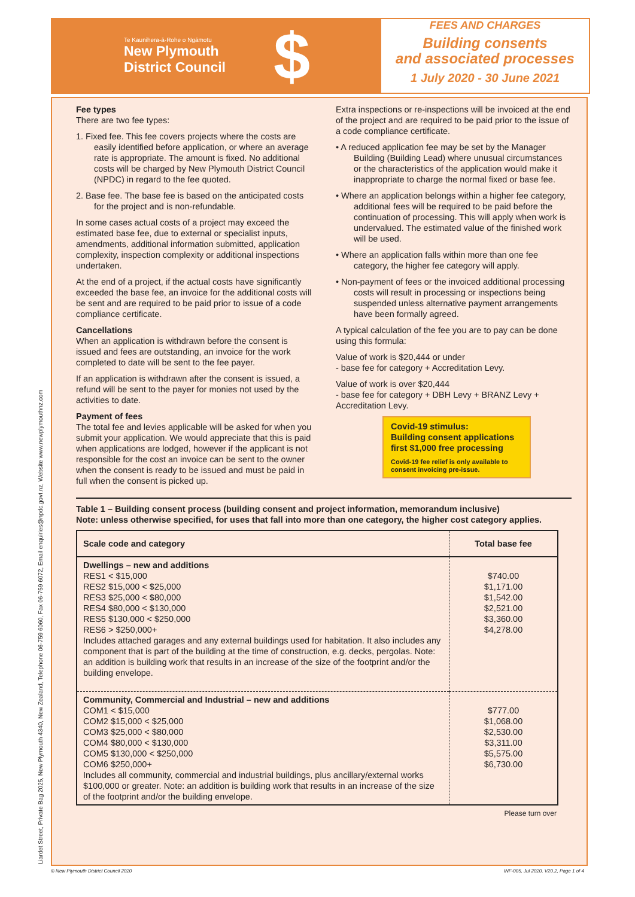Te Kaunihera-ā-Rohe o Ngāmotu
New Plymouth
District Council
$
FEES AND CHARGES
Building consents
and associated processes
1 July 2020 - 30 June 2021
Fee types
There are two fee types:
1. Fixed fee. This fee covers projects where the costs are easily identified before application, or where an average rate is appropriate. The amount is fixed. No additional costs will be charged by New Plymouth District Council (NPDC) in regard to the fee quoted.
2. Base fee. The base fee is based on the anticipated costs for the project and is non-refundable.
In some cases actual costs of a project may exceed the estimated base fee, due to external or specialist inputs, amendments, additional information submitted, application complexity, inspection complexity or additional inspections undertaken.
At the end of a project, if the actual costs have significantly exceeded the base fee, an invoice for the additional costs will be sent and are required to be paid prior to issue of a code compliance certificate.
Cancellations
When an application is withdrawn before the consent is issued and fees are outstanding, an invoice for the work completed to date will be sent to the fee payer.
If an application is withdrawn after the consent is issued, a refund will be sent to the payer for monies not used by the activities to date.
Payment of fees
The total fee and levies applicable will be asked for when you submit your application. We would appreciate that this is paid when applications are lodged, however if the applicant is not responsible for the cost an invoice can be sent to the owner when the consent is ready to be issued and must be paid in full when the consent is picked up.
Extra inspections or re-inspections will be invoiced at the end of the project and are required to be paid prior to the issue of a code compliance certificate.
• A reduced application fee may be set by the Manager Building (Building Lead) where unusual circumstances or the characteristics of the application would make it inappropriate to charge the normal fixed or base fee.
• Where an application belongs within a higher fee category, additional fees will be required to be paid before the continuation of processing. This will apply when work is undervalued. The estimated value of the finished work will be used.
• Where an application falls within more than one fee category, the higher fee category will apply.
• Non-payment of fees or the invoiced additional processing costs will result in processing or inspections being suspended unless alternative payment arrangements have been formally agreed.
A typical calculation of the fee you are to pay can be done using this formula:
Value of work is $20,444 or under
- base fee for category + Accreditation Levy.
Value of work is over $20,444
- base fee for category + DBH Levy + BRANZ Levy + Accreditation Levy.
Covid-19 stimulus:
Building consent applications first $1,000 free processing
Covid-19 fee relief is only available to consent invoicing pre-issue.
Table 1 – Building consent process (building consent and project information, memorandum inclusive)
Note: unless otherwise specified, for uses that fall into more than one category, the higher cost category applies.
| Scale code and category | Total base fee |
| --- | --- |
| Dwellings – new and additions RES1 < $15,000 RES2 $15,000 < $25,000 RES3 $25,000 < $80,000 RES4 $80,000 < $130,000 RES5 $130,000 < $250,000 RES6 > $250,000+ Includes attached garages and any external buildings used for habitation. It also includes any component that is part of the building at the time of construction, e.g. decks, pergolas. Note: an addition is building work that results in an increase of the size of the footprint and/or the building envelope. | $740.00 $1,171.00 $1,542.00 $2,521.00 $3,360.00 $4,278.00 |
| Community, Commercial and Industrial – new and additions COM1 < $15,000 COM2 $15,000 < $25,000 COM3 $25,000 < $80,000 COM4 $80,000 < $130,000 COM5 $130,000 < $250,000 COM6 $250,000+ Includes all community, commercial and industrial buildings, plus ancillary/external works $100,000 or greater. Note: an addition is building work that results in an increase of the size of the footprint and/or the building envelope. | $777.00 $1,068.00 $2,530.00 $3,311.00 $5,575.00 $6,730.00 |
Please turn over
Liardet Street, Private Bag 2025, New Plymouth 4340, New Zealand, Telephone 06-759 6060, Fax 06-759 6072, Email enquiries@npdc.govt.nz, Website www.newplymouthnz.com
© New Plymouth District Council 2020
INF-005, Jul 2020, V20.2, Page 1 of 4